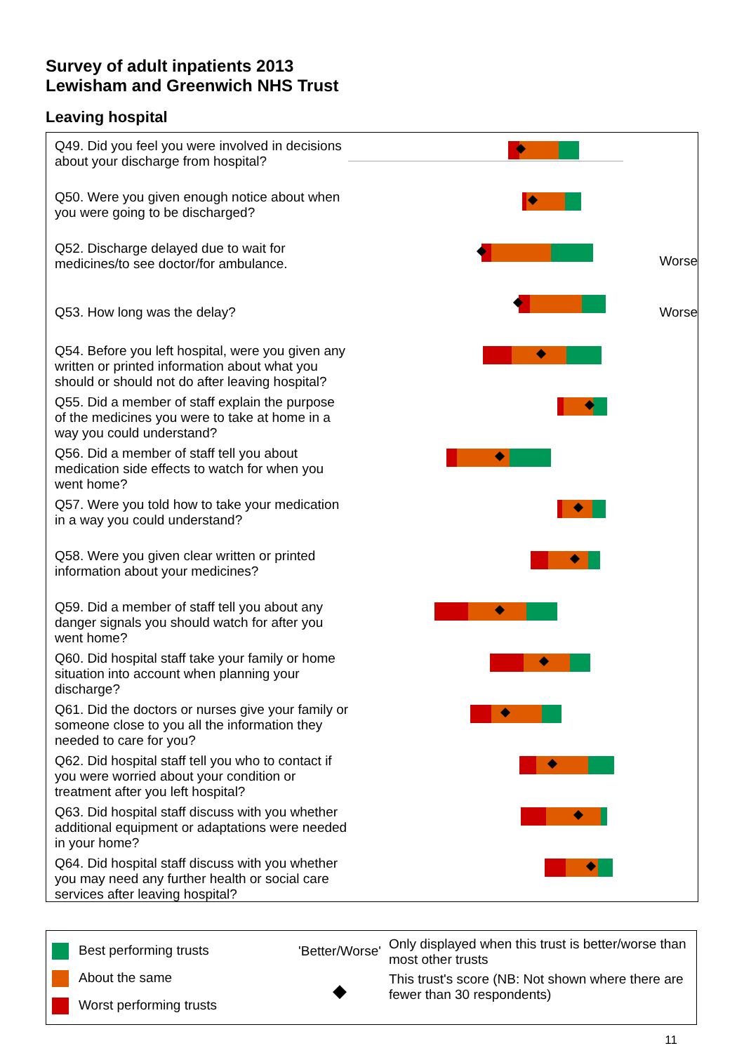Survey of adult inpatients 2013
Lewisham and Greenwich NHS Trust
Leaving hospital
Q49. Did you feel you were involved in decisions about your discharge from hospital?
Q50. Were you given enough notice about when you were going to be discharged?
Q52. Discharge delayed due to wait for medicines/to see doctor/for ambulance.
Worse
Q53. How long was the delay?
Worse
Q54. Before you left hospital, were you given any written or printed information about what you should or should not do after leaving hospital?
Q55. Did a member of staff explain the purpose of the medicines you were to take at home in a way you could understand?
Q56. Did a member of staff tell you about medication side effects to watch for when you went home?
Q57. Were you told how to take your medication in a way you could understand?
Q58. Were you given clear written or printed information about your medicines?
Q59. Did a member of staff tell you about any danger signals you should watch for after you went home?
Q60. Did hospital staff take your family or home situation into account when planning your discharge?
Q61. Did the doctors or nurses give your family or someone close to you all the information they needed to care for you?
Q62. Did hospital staff tell you who to contact if you were worried about your condition or treatment after you left hospital?
Q63. Did hospital staff discuss with you whether additional equipment or adaptations were needed in your home?
Q64. Did hospital staff discuss with you whether you may need any further health or social care services after leaving hospital?
Best performing trusts
About the same
Worst performing trusts
'Better/Worse'
◆
Only displayed when this trust is better/worse than most other trusts
This trust's score (NB: Not shown where there are fewer than 30 respondents)
11